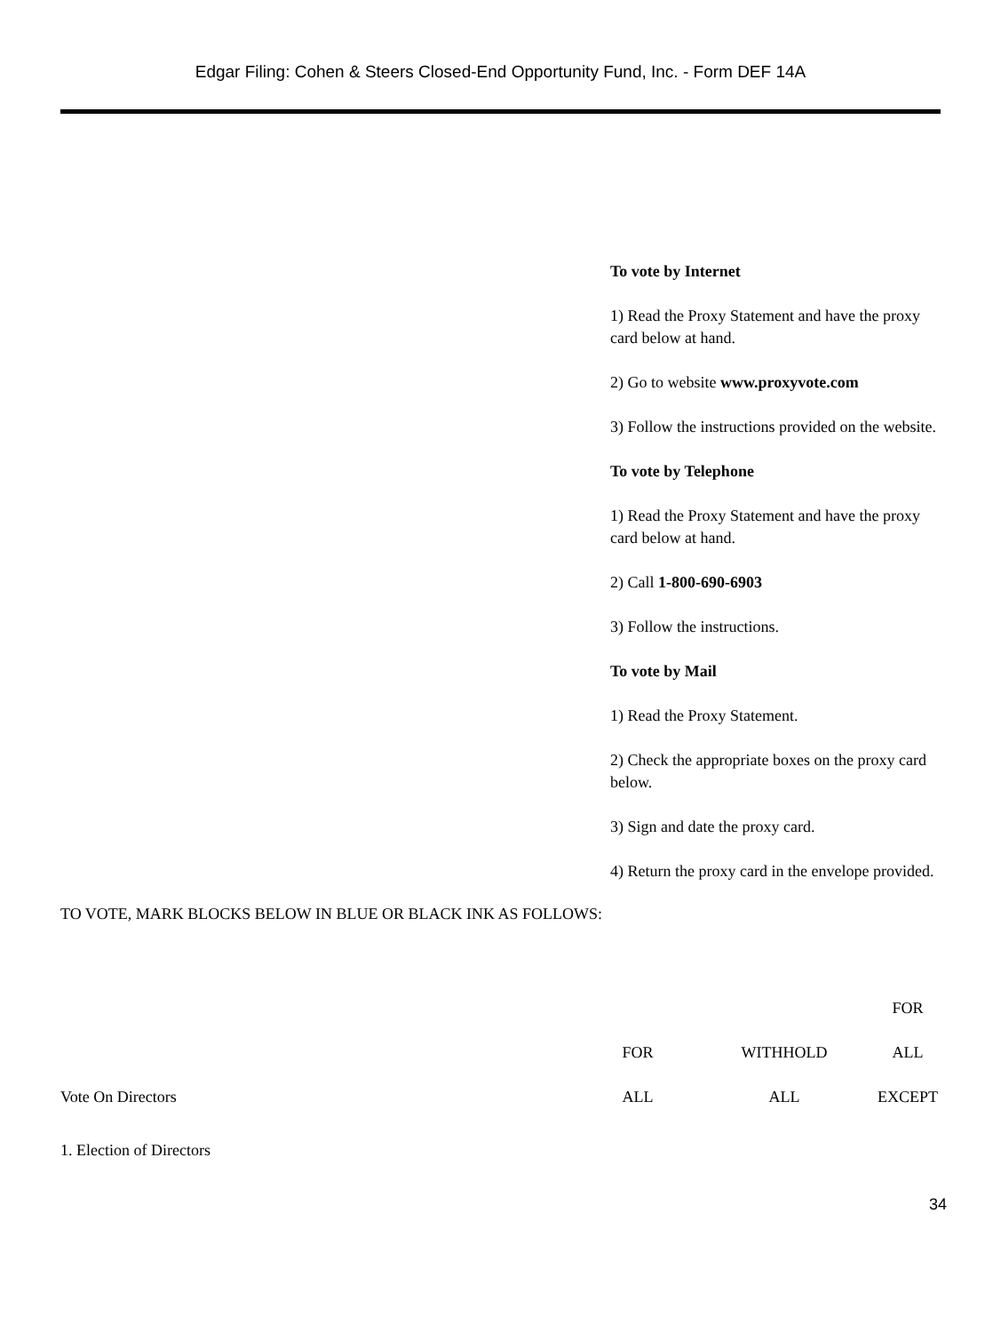Edgar Filing: Cohen & Steers Closed-End Opportunity Fund, Inc. - Form DEF 14A
To vote by Internet
1) Read the Proxy Statement and have the proxy card below at hand.
2) Go to website www.proxyvote.com
3) Follow the instructions provided on the website.
To vote by Telephone
1) Read the Proxy Statement and have the proxy card below at hand.
2) Call 1-800-690-6903
3) Follow the instructions.
To vote by Mail
1) Read the Proxy Statement.
2) Check the appropriate boxes on the proxy card below.
3) Sign and date the proxy card.
4) Return the proxy card in the envelope provided.
TO VOTE, MARK BLOCKS BELOW IN BLUE OR BLACK INK AS FOLLOWS:
| | | | FOR |
| | FOR | WITHHOLD | ALL |
| Vote On Directors | ALL | ALL | EXCEPT |
1. Election of Directors
34